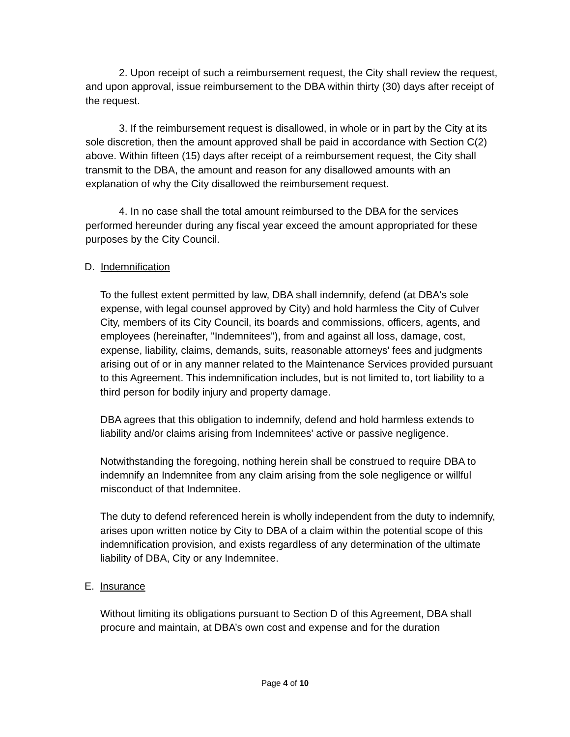2. Upon receipt of such a reimbursement request, the City shall review the request, and upon approval, issue reimbursement to the DBA within thirty (30) days after receipt of the request.
3. If the reimbursement request is disallowed, in whole or in part by the City at its sole discretion, then the amount approved shall be paid in accordance with Section C(2) above. Within fifteen (15) days after receipt of a reimbursement request, the City shall transmit to the DBA, the amount and reason for any disallowed amounts with an explanation of why the City disallowed the reimbursement request.
4. In no case shall the total amount reimbursed to the DBA for the services performed hereunder during any fiscal year exceed the amount appropriated for these purposes by the City Council.
D. Indemnification
To the fullest extent permitted by law, DBA shall indemnify, defend (at DBA's sole expense, with legal counsel approved by City) and hold harmless the City of Culver City, members of its City Council, its boards and commissions, officers, agents, and employees (hereinafter, "Indemnitees"), from and against all loss, damage, cost, expense, liability, claims, demands, suits, reasonable attorneys' fees and judgments arising out of or in any manner related to the Maintenance Services provided pursuant to this Agreement. This indemnification includes, but is not limited to, tort liability to a third person for bodily injury and property damage.
DBA agrees that this obligation to indemnify, defend and hold harmless extends to liability and/or claims arising from Indemnitees' active or passive negligence.
Notwithstanding the foregoing, nothing herein shall be construed to require DBA to indemnify an Indemnitee from any claim arising from the sole negligence or willful misconduct of that Indemnitee.
The duty to defend referenced herein is wholly independent from the duty to indemnify, arises upon written notice by City to DBA of a claim within the potential scope of this indemnification provision, and exists regardless of any determination of the ultimate liability of DBA, City or any Indemnitee.
E. Insurance
Without limiting its obligations pursuant to Section D of this Agreement, DBA shall procure and maintain, at DBA’s own cost and expense and for the duration
Page 4 of 10